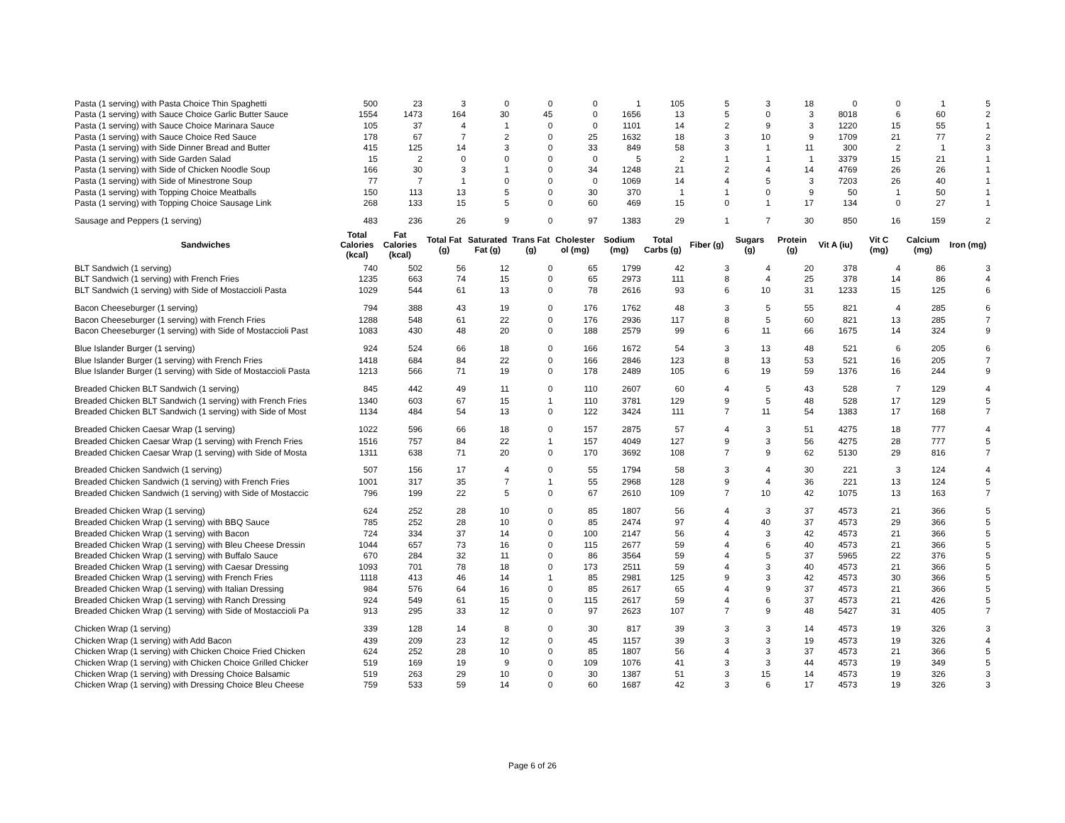| Pasta (1 serving) with Pasta Choice Thin Spaghetti | 500 | 23 | 3 | 0 | 0 | 0 | 1 | 105 | 5 | 3 | 18 | 0 | 0 | 1 | 5 |
| Pasta (1 serving) with Sauce Choice Garlic Butter Sauce | 1554 | 1473 | 164 | 30 | 45 | 0 | 1656 | 13 | 5 | 0 | 3 | 8018 | 6 | 60 | 2 |
| Pasta (1 serving) with Sauce Choice Marinara Sauce | 105 | 37 | 4 | 1 | 0 | 0 | 1101 | 14 | 2 | 9 | 3 | 1220 | 15 | 55 | 1 |
| Pasta (1 serving) with Sauce Choice Red Sauce | 178 | 67 | 7 | 2 | 0 | 25 | 1632 | 18 | 3 | 10 | 9 | 1709 | 21 | 77 | 2 |
| Pasta (1 serving) with Side Dinner Bread and Butter | 415 | 125 | 14 | 3 | 0 | 33 | 849 | 58 | 3 | 1 | 11 | 300 | 2 | 1 | 3 |
| Pasta (1 serving) with Side Garden Salad | 15 | 2 | 0 | 0 | 0 | 0 | 5 | 2 | 1 | 1 | 1 | 3379 | 15 | 21 | 1 |
| Pasta (1 serving) with Side of Chicken Noodle Soup | 166 | 30 | 3 | 1 | 0 | 34 | 1248 | 21 | 2 | 4 | 14 | 4769 | 26 | 26 | 1 |
| Pasta (1 serving) with Side of Minestrone Soup | 77 | 7 | 1 | 0 | 0 | 0 | 1069 | 14 | 4 | 5 | 3 | 7203 | 26 | 40 | 1 |
| Pasta (1 serving) with Topping Choice Meatballs | 150 | 113 | 13 | 5 | 0 | 30 | 370 | 1 | 1 | 0 | 9 | 50 | 1 | 50 | 1 |
| Pasta (1 serving) with Topping Choice Sausage Link | 268 | 133 | 15 | 5 | 0 | 60 | 469 | 15 | 0 | 1 | 17 | 134 | 0 | 27 | 1 |
| Sausage and Peppers (1 serving) | 483 | 236 | 26 | 9 | 0 | 97 | 1383 | 29 | 1 | 7 | 30 | 850 | 16 | 159 | 2 |
| Sandwiches | Total Calories (kcal) | Fat Calories (kcal) | Total Fat (g) | Saturated Fat (g) | Trans Fat (g) | Cholester ol (mg) | Sodium (mg) | Total Carbs (g) | Fiber (g) | Sugars (g) | Protein (g) | Vit A (iu) | Vit C (mg) | Calcium (mg) | Iron (mg) |
| BLT Sandwich (1 serving) | 740 | 502 | 56 | 12 | 0 | 65 | 1799 | 42 | 3 | 4 | 20 | 378 | 4 | 86 | 3 |
| BLT Sandwich (1 serving) with French Fries | 1235 | 663 | 74 | 15 | 0 | 65 | 2973 | 111 | 8 | 4 | 25 | 378 | 14 | 86 | 4 |
| BLT Sandwich (1 serving) with Side of Mostaccioli Pasta | 1029 | 544 | 61 | 13 | 0 | 78 | 2616 | 93 | 6 | 10 | 31 | 1233 | 15 | 125 | 6 |
| Bacon Cheeseburger (1 serving) | 794 | 388 | 43 | 19 | 0 | 176 | 1762 | 48 | 3 | 5 | 55 | 821 | 4 | 285 | 6 |
| Bacon Cheeseburger (1 serving) with French Fries | 1288 | 548 | 61 | 22 | 0 | 176 | 2936 | 117 | 8 | 5 | 60 | 821 | 13 | 285 | 7 |
| Bacon Cheeseburger (1 serving) with Side of Mostaccioli Past | 1083 | 430 | 48 | 20 | 0 | 188 | 2579 | 99 | 6 | 11 | 66 | 1675 | 14 | 324 | 9 |
| Blue Islander Burger (1 serving) | 924 | 524 | 66 | 18 | 0 | 166 | 1672 | 54 | 3 | 13 | 48 | 521 | 6 | 205 | 6 |
| Blue Islander Burger (1 serving) with French Fries | 1418 | 684 | 84 | 22 | 0 | 166 | 2846 | 123 | 8 | 13 | 53 | 521 | 16 | 205 | 7 |
| Blue Islander Burger (1 serving) with Side of Mostaccioli Pasta | 1213 | 566 | 71 | 19 | 0 | 178 | 2489 | 105 | 6 | 19 | 59 | 1376 | 16 | 244 | 9 |
| Breaded Chicken BLT Sandwich (1 serving) | 845 | 442 | 49 | 11 | 0 | 110 | 2607 | 60 | 4 | 5 | 43 | 528 | 7 | 129 | 4 |
| Breaded Chicken BLT Sandwich (1 serving) with French Fries | 1340 | 603 | 67 | 15 | 1 | 110 | 3781 | 129 | 9 | 5 | 48 | 528 | 17 | 129 | 5 |
| Breaded Chicken BLT Sandwich (1 serving) with Side of Most | 1134 | 484 | 54 | 13 | 0 | 122 | 3424 | 111 | 7 | 11 | 54 | 1383 | 17 | 168 | 7 |
| Breaded Chicken Caesar Wrap (1 serving) | 1022 | 596 | 66 | 18 | 0 | 157 | 2875 | 57 | 4 | 3 | 51 | 4275 | 18 | 777 | 4 |
| Breaded Chicken Caesar Wrap (1 serving) with French Fries | 1516 | 757 | 84 | 22 | 1 | 157 | 4049 | 127 | 9 | 3 | 56 | 4275 | 28 | 777 | 5 |
| Breaded Chicken Caesar Wrap (1 serving) with Side of Mosta | 1311 | 638 | 71 | 20 | 0 | 170 | 3692 | 108 | 7 | 9 | 62 | 5130 | 29 | 816 | 7 |
| Breaded Chicken Sandwich (1 serving) | 507 | 156 | 17 | 4 | 0 | 55 | 1794 | 58 | 3 | 4 | 30 | 221 | 3 | 124 | 4 |
| Breaded Chicken Sandwich (1 serving) with French Fries | 1001 | 317 | 35 | 7 | 1 | 55 | 2968 | 128 | 9 | 4 | 36 | 221 | 13 | 124 | 5 |
| Breaded Chicken Sandwich (1 serving) with Side of Mostaccic | 796 | 199 | 22 | 5 | 0 | 67 | 2610 | 109 | 7 | 10 | 42 | 1075 | 13 | 163 | 7 |
| Breaded Chicken Wrap (1 serving) | 624 | 252 | 28 | 10 | 0 | 85 | 1807 | 56 | 4 | 3 | 37 | 4573 | 21 | 366 | 5 |
| Breaded Chicken Wrap (1 serving) with BBQ Sauce | 785 | 252 | 28 | 10 | 0 | 85 | 2474 | 97 | 4 | 40 | 37 | 4573 | 29 | 366 | 5 |
| Breaded Chicken Wrap (1 serving) with Bacon | 724 | 334 | 37 | 14 | 0 | 100 | 2147 | 56 | 4 | 3 | 42 | 4573 | 21 | 366 | 5 |
| Breaded Chicken Wrap (1 serving) with Bleu Cheese Dressin | 1044 | 657 | 73 | 16 | 0 | 115 | 2677 | 59 | 4 | 6 | 40 | 4573 | 21 | 366 | 5 |
| Breaded Chicken Wrap (1 serving) with Buffalo Sauce | 670 | 284 | 32 | 11 | 0 | 86 | 3564 | 59 | 4 | 5 | 37 | 5965 | 22 | 376 | 5 |
| Breaded Chicken Wrap (1 serving) with Caesar Dressing | 1093 | 701 | 78 | 18 | 0 | 173 | 2511 | 59 | 4 | 3 | 40 | 4573 | 21 | 366 | 5 |
| Breaded Chicken Wrap (1 serving) with French Fries | 1118 | 413 | 46 | 14 | 1 | 85 | 2981 | 125 | 9 | 3 | 42 | 4573 | 30 | 366 | 5 |
| Breaded Chicken Wrap (1 serving) with Italian Dressing | 984 | 576 | 64 | 16 | 0 | 85 | 2617 | 65 | 4 | 9 | 37 | 4573 | 21 | 366 | 5 |
| Breaded Chicken Wrap (1 serving) with Ranch Dressing | 924 | 549 | 61 | 15 | 0 | 115 | 2617 | 59 | 4 | 6 | 37 | 4573 | 21 | 426 | 5 |
| Breaded Chicken Wrap (1 serving) with Side of Mostaccioli Pa | 913 | 295 | 33 | 12 | 0 | 97 | 2623 | 107 | 7 | 9 | 48 | 5427 | 31 | 405 | 7 |
| Chicken Wrap (1 serving) | 339 | 128 | 14 | 8 | 0 | 30 | 817 | 39 | 3 | 3 | 14 | 4573 | 19 | 326 | 3 |
| Chicken Wrap (1 serving) with Add Bacon | 439 | 209 | 23 | 12 | 0 | 45 | 1157 | 39 | 3 | 3 | 19 | 4573 | 19 | 326 | 4 |
| Chicken Wrap (1 serving) with Chicken Choice Fried Chicken | 624 | 252 | 28 | 10 | 0 | 85 | 1807 | 56 | 4 | 3 | 37 | 4573 | 21 | 366 | 5 |
| Chicken Wrap (1 serving) with Chicken Choice Grilled Chicker | 519 | 169 | 19 | 9 | 0 | 109 | 1076 | 41 | 3 | 3 | 44 | 4573 | 19 | 349 | 5 |
| Chicken Wrap (1 serving) with Dressing Choice Balsamic | 519 | 263 | 29 | 10 | 0 | 30 | 1387 | 51 | 3 | 15 | 14 | 4573 | 19 | 326 | 3 |
| Chicken Wrap (1 serving) with Dressing Choice Bleu Cheese | 759 | 533 | 59 | 14 | 0 | 60 | 1687 | 42 | 3 | 6 | 17 | 4573 | 19 | 326 | 3 |
Page 6 of 26